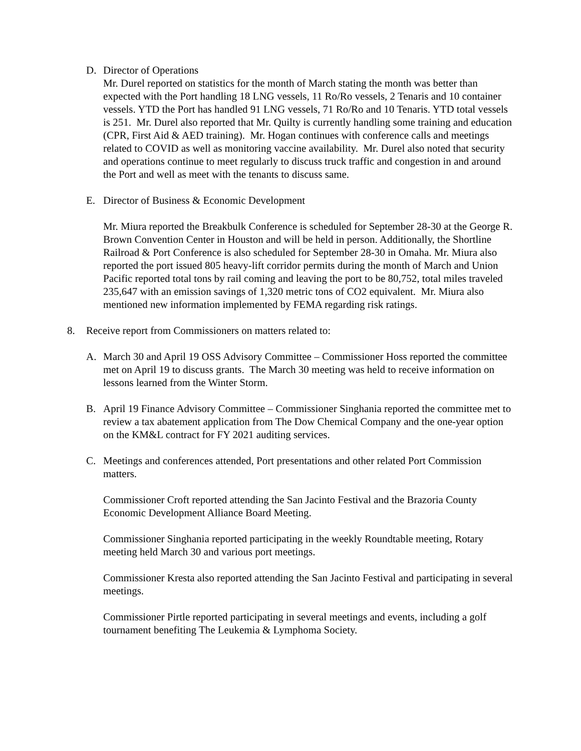D. Director of Operations
Mr. Durel reported on statistics for the month of March stating the month was better than expected with the Port handling 18 LNG vessels, 11 Ro/Ro vessels, 2 Tenaris and 10 container vessels. YTD the Port has handled 91 LNG vessels, 71 Ro/Ro and 10 Tenaris. YTD total vessels is 251. Mr. Durel also reported that Mr. Quilty is currently handling some training and education (CPR, First Aid & AED training). Mr. Hogan continues with conference calls and meetings related to COVID as well as monitoring vaccine availability. Mr. Durel also noted that security and operations continue to meet regularly to discuss truck traffic and congestion in and around the Port and well as meet with the tenants to discuss same.
E. Director of Business & Economic Development
Mr. Miura reported the Breakbulk Conference is scheduled for September 28-30 at the George R. Brown Convention Center in Houston and will be held in person. Additionally, the Shortline Railroad & Port Conference is also scheduled for September 28-30 in Omaha. Mr. Miura also reported the port issued 805 heavy-lift corridor permits during the month of March and Union Pacific reported total tons by rail coming and leaving the port to be 80,752, total miles traveled 235,647 with an emission savings of 1,320 metric tons of CO2 equivalent. Mr. Miura also mentioned new information implemented by FEMA regarding risk ratings.
8. Receive report from Commissioners on matters related to:
A. March 30 and April 19 OSS Advisory Committee – Commissioner Hoss reported the committee met on April 19 to discuss grants. The March 30 meeting was held to receive information on lessons learned from the Winter Storm.
B. April 19 Finance Advisory Committee – Commissioner Singhania reported the committee met to review a tax abatement application from The Dow Chemical Company and the one-year option on the KM&L contract for FY 2021 auditing services.
C. Meetings and conferences attended, Port presentations and other related Port Commission matters.
Commissioner Croft reported attending the San Jacinto Festival and the Brazoria County Economic Development Alliance Board Meeting.
Commissioner Singhania reported participating in the weekly Roundtable meeting, Rotary meeting held March 30 and various port meetings.
Commissioner Kresta also reported attending the San Jacinto Festival and participating in several meetings.
Commissioner Pirtle reported participating in several meetings and events, including a golf tournament benefiting The Leukemia & Lymphoma Society.